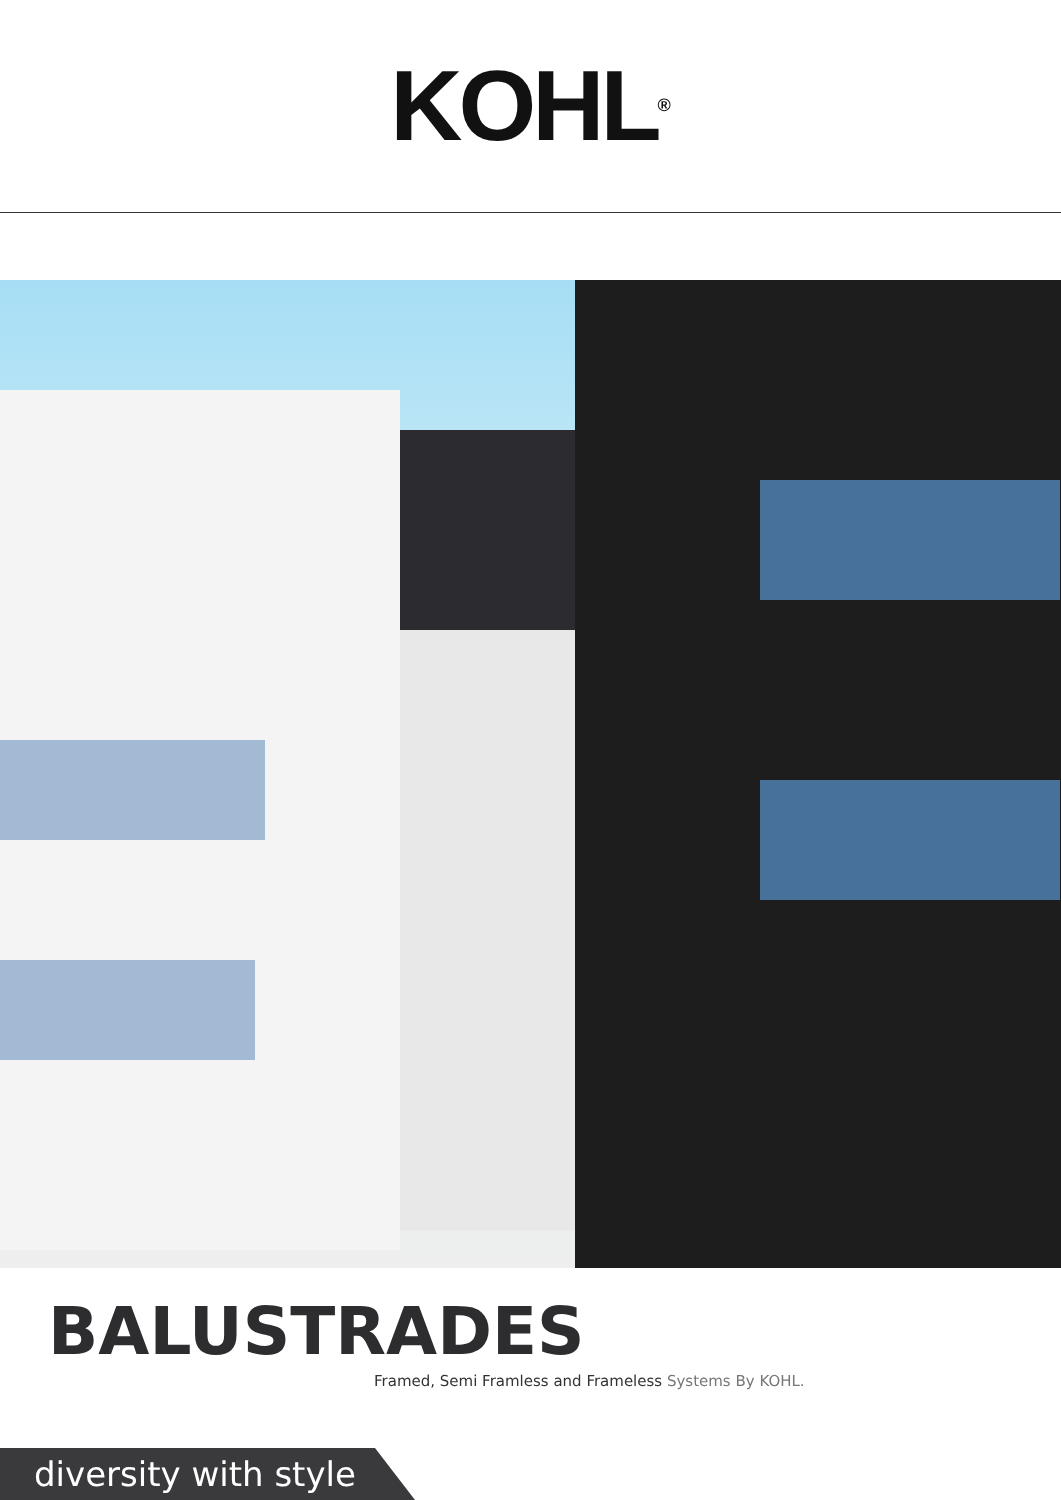KOHL<sup>®</sup>
BALUSTRADES
Framed, Semi Framless and Frameless Systems By KOHL.
diversity with style